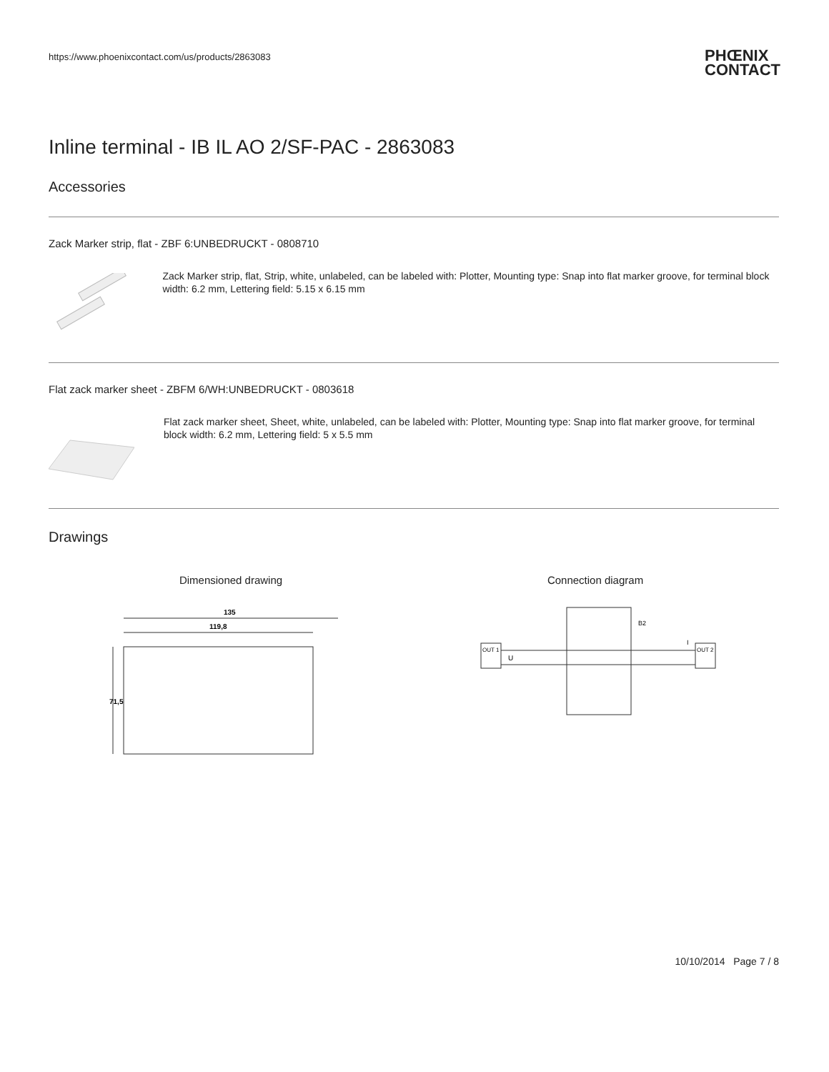https://www.phoenixcontact.com/us/products/2863083
PHŒNIX
CONTACT
Inline terminal - IB IL AO 2/SF-PAC - 2863083
Accessories
Zack Marker strip, flat - ZBF 6:UNBEDRUCKT - 0808710
Zack Marker strip, flat, Strip, white, unlabeled, can be labeled with: Plotter, Mounting type: Snap into flat marker groove, for terminal block width: 6.2 mm, Lettering field: 5.15 x 6.15 mm
Flat zack marker sheet - ZBFM 6/WH:UNBEDRUCKT - 0803618
Flat zack marker sheet, Sheet, white, unlabeled, can be labeled with: Plotter, Mounting type: Snap into flat marker groove, for terminal block width: 6.2 mm, Lettering field: 5 x 5.5 mm
Drawings
Dimensioned drawing
135
119,8
71,5
Connection diagram
OUT 1
OUT 2
U
B2
I
10/10/2014 Page 7 / 8